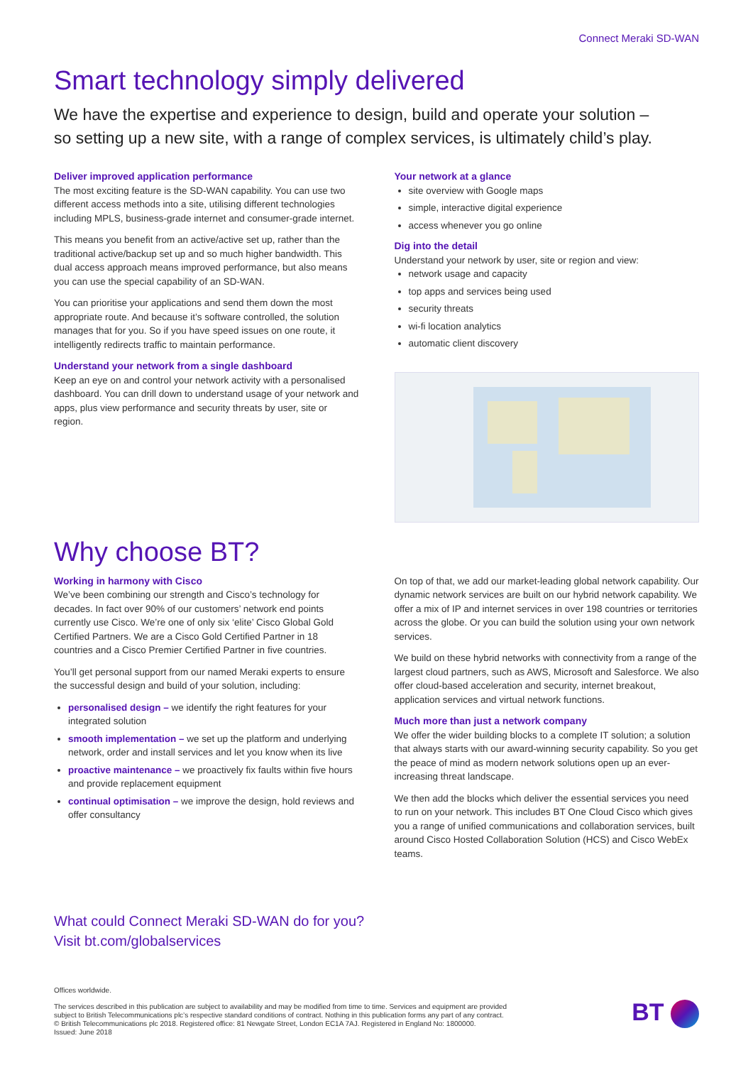Connect Meraki SD-WAN
Smart technology simply delivered
We have the expertise and experience to design, build and operate your solution –
so setting up a new site, with a range of complex services, is ultimately child’s play.
Deliver improved application performance
The most exciting feature is the SD-WAN capability. You can use two different access methods into a site, utilising different technologies including MPLS, business-grade internet and consumer-grade internet.
This means you benefit from an active/active set up, rather than the traditional active/backup set up and so much higher bandwidth. This dual access approach means improved performance, but also means you can use the special capability of an SD-WAN.
You can prioritise your applications and send them down the most appropriate route. And because it’s software controlled, the solution manages that for you. So if you have speed issues on one route, it intelligently redirects traffic to maintain performance.
Understand your network from a single dashboard
Keep an eye on and control your network activity with a personalised dashboard. You can drill down to understand usage of your network and apps, plus view performance and security threats by user, site or region.
Your network at a glance
site overview with Google maps
simple, interactive digital experience
access whenever you go online
Dig into the detail
Understand your network by user, site or region and view:
network usage and capacity
top apps and services being used
security threats
wi-fi location analytics
automatic client discovery
Why choose BT?
Working in harmony with Cisco
We’ve been combining our strength and Cisco’s technology for decades. In fact over 90% of our customers’ network end points currently use Cisco. We’re one of only six ‘elite’ Cisco Global Gold Certified Partners. We are a Cisco Gold Certified Partner in 18 countries and a Cisco Premier Certified Partner in five countries.
You’ll get personal support from our named Meraki experts to ensure the successful design and build of your solution, including:
personalised design – we identify the right features for your integrated solution
smooth implementation – we set up the platform and underlying network, order and install services and let you know when its live
proactive maintenance – we proactively fix faults within five hours and provide replacement equipment
continual optimisation – we improve the design, hold reviews and offer consultancy
On top of that, we add our market-leading global network capability. Our dynamic network services are built on our hybrid network capability. We offer a mix of IP and internet services in over 198 countries or territories across the globe. Or you can build the solution using your own network services.
We build on these hybrid networks with connectivity from a range of the largest cloud partners, such as AWS, Microsoft and Salesforce. We also offer cloud-based acceleration and security, internet breakout, application services and virtual network functions.
Much more than just a network company
We offer the wider building blocks to a complete IT solution; a solution that always starts with our award-winning security capability. So you get the peace of mind as modern network solutions open up an ever-increasing threat landscape.
We then add the blocks which deliver the essential services you need to run on your network. This includes BT One Cloud Cisco which gives you a range of unified communications and collaboration services, built around Cisco Hosted Collaboration Solution (HCS) and Cisco WebEx teams.
What could Connect Meraki SD-WAN do for you?
Visit bt.com/globalservices
Offices worldwide.
The services described in this publication are subject to availability and may be modified from time to time. Services and equipment are provided subject to British Telecommunications plc’s respective standard conditions of contract. Nothing in this publication forms any part of any contract.
© British Telecommunications plc 2018. Registered office: 81 Newgate Street, London EC1A 7AJ. Registered in England No: 1800000.
Issued: June 2018
BT